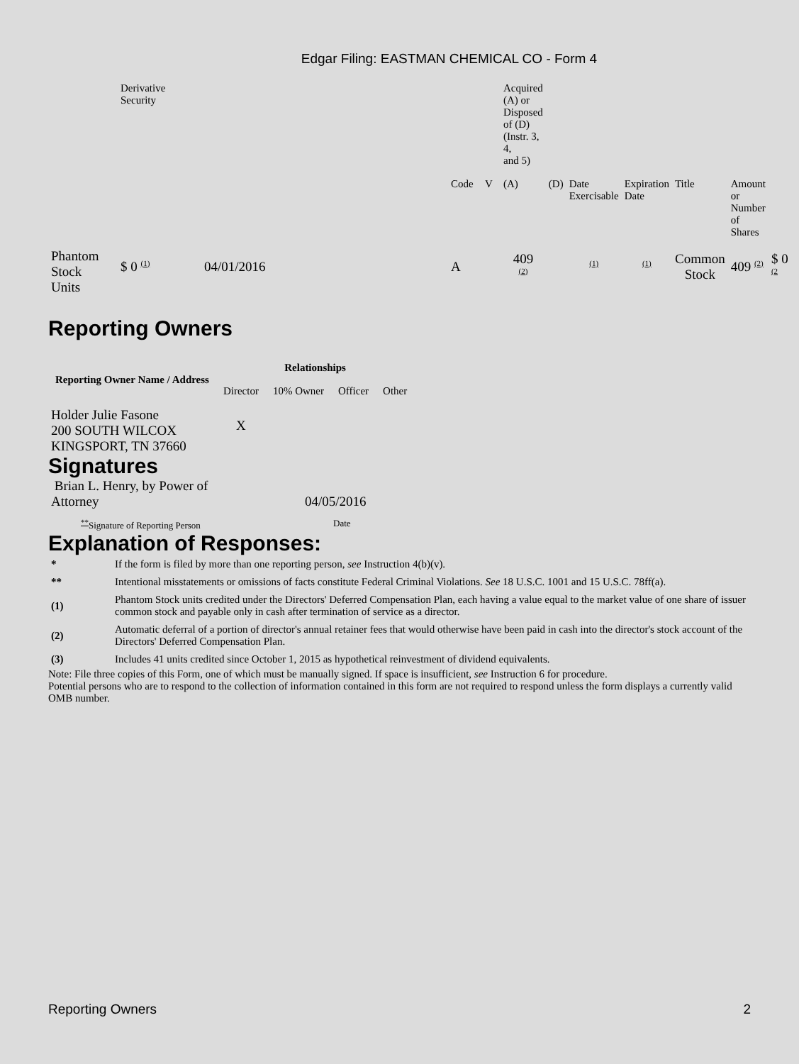Edgar Filing: EASTMAN CHEMICAL CO - Form 4
| | Derivative Security | | | | Acquired (A) or Disposed of (D) (Instr. 3, 4, and 5) | | | | | | |
| | | | Code | V | (A) | (D) | Date Exercisable | Expiration Date | Title | Amount or Number of Shares | |
| Phantom Stock Units | $ 0 <sup>(1)</sup> | 04/01/2016 | A | | 409 <sup>(2)</sup> | | <sup>(1)</sup> | <sup>(1)</sup> | Common Stock | 409 <sup>(2)</sup> | $ 0 <sup>(2</sup> |
Reporting Owners
| Reporting Owner Name / Address | Relationships | | | |
| --- | --- | --- | --- | --- |
| | Director | 10% Owner | Officer | Other |
| Holder Julie Fasone 200 SOUTH WILCOX KINGSPORT, TN 37660 | X | | | |
Signatures
| Brian L. Henry, by Power of Attorney | 04/05/2016 |
| <sup>**</sup> Signature of Reporting Person | Date |
Explanation of Responses:
| * | If the form is filed by more than one reporting person, see Instruction 4(b)(v). |
| ** | Intentional misstatements or omissions of facts constitute Federal Criminal Violations. See 18 U.S.C. 1001 and 15 U.S.C. 78ff(a). |
| (1) | Phantom Stock units credited under the Directors' Deferred Compensation Plan, each having a value equal to the market value of one share of issuer common stock and payable only in cash after termination of service as a director. |
| (2) | Automatic deferral of a portion of director's annual retainer fees that would otherwise have been paid in cash into the director's stock account of the Directors' Deferred Compensation Plan. |
| (3) | Includes 41 units credited since October 1, 2015 as hypothetical reinvestment of dividend equivalents. |
Note: File three copies of this Form, one of which must be manually signed. If space is insufficient, see Instruction 6 for procedure.
Potential persons who are to respond to the collection of information contained in this form are not required to respond unless the form displays a currently valid OMB number.
Reporting Owners 2